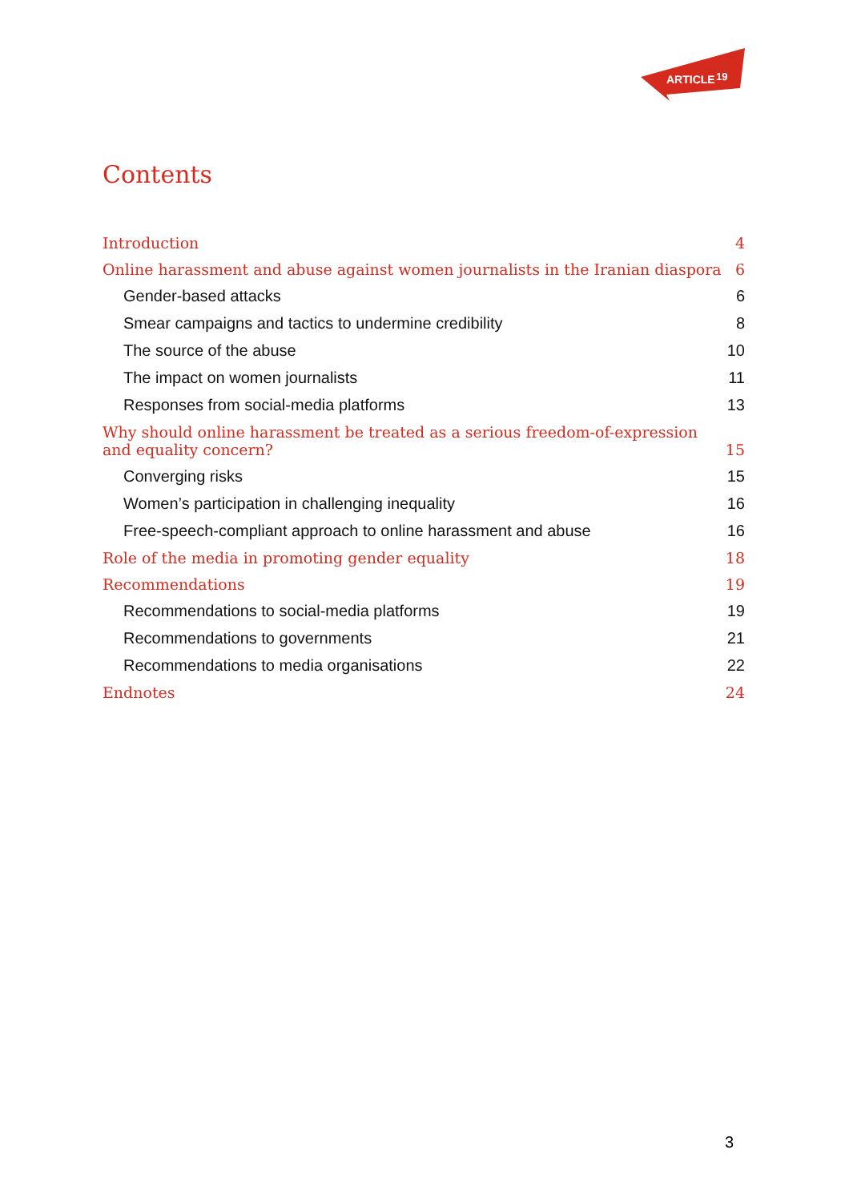ARTICLE
19
Contents
Introduction 4
Online harassment and abuse against women journalists in the Iranian diaspora 6
Gender-based attacks 6
Smear campaigns and tactics to undermine credibility 8
The source of the abuse 10
The impact on women journalists 11
Responses from social-media platforms 13
Why should online harassment be treated as a serious freedom-of-expression
and equality concern? 15
Converging risks 15
Women’s participation in challenging inequality 16
Free-speech-compliant approach to online harassment and abuse 16
Role of the media in promoting gender equality 18
Recommendations 19
Recommendations to social-media platforms 19
Recommendations to governments 21
Recommendations to media organisations 22
Endnotes 24
3